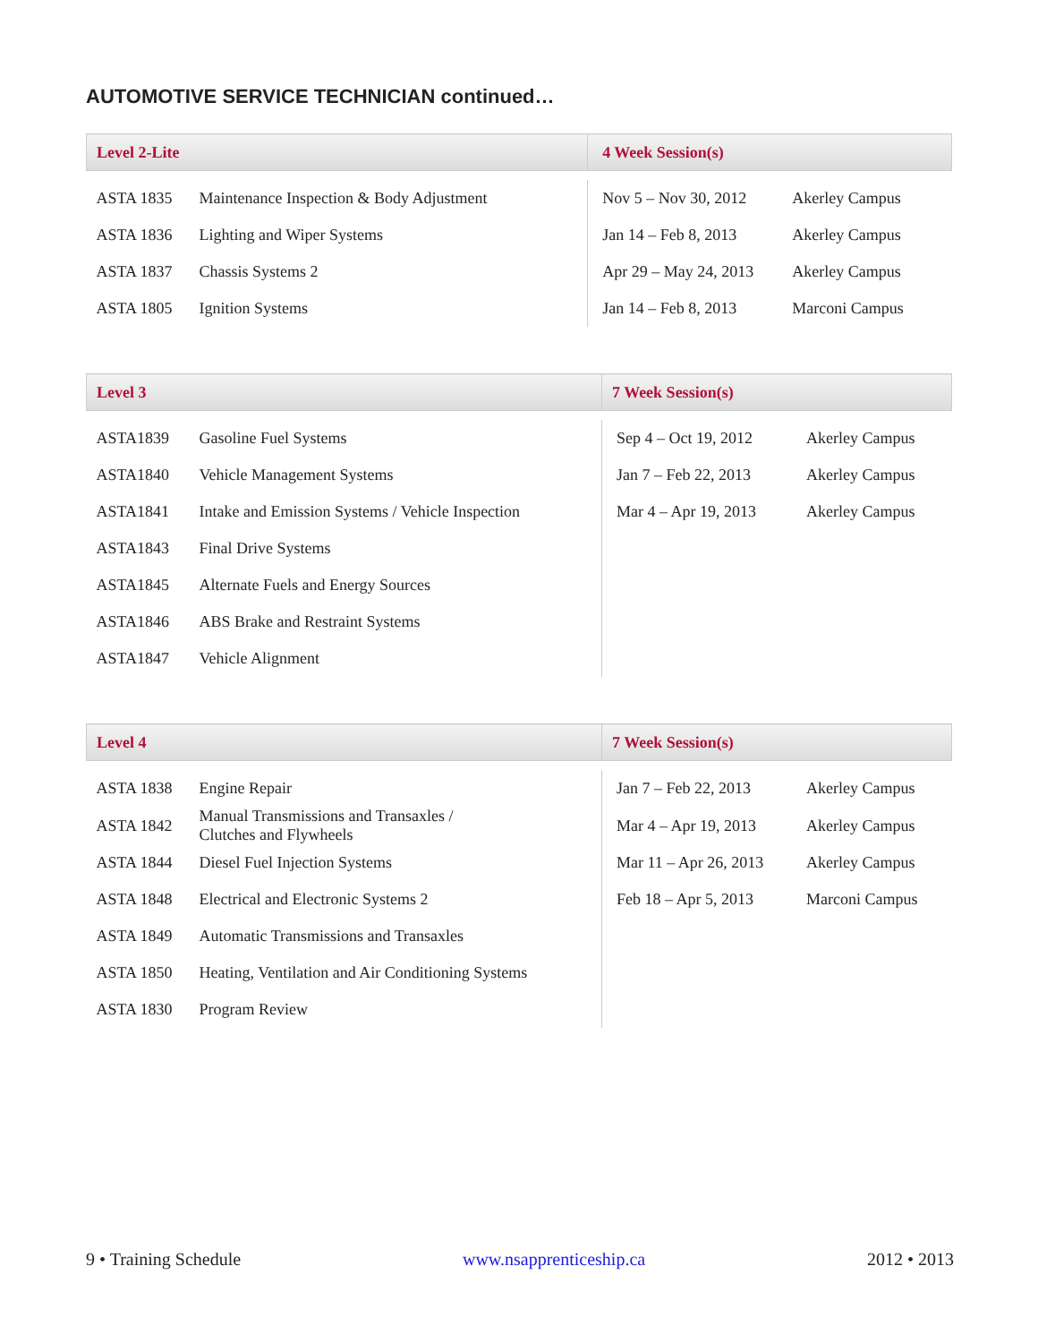AUTOMOTIVE SERVICE TECHNICIAN continued…
| Level 2-Lite | | 4 Week Session(s) | |
| --- | --- | --- | --- |
| ASTA 1835 | Maintenance Inspection & Body Adjustment | Nov 5 – Nov 30, 2012 | Akerley Campus |
| ASTA 1836 | Lighting and Wiper Systems | Jan 14 – Feb 8, 2013 | Akerley Campus |
| ASTA 1837 | Chassis Systems 2 | Apr 29 – May 24, 2013 | Akerley Campus |
| ASTA 1805 | Ignition Systems | Jan 14 – Feb 8, 2013 | Marconi Campus |
| Level 3 | | 7 Week Session(s) | |
| --- | --- | --- | --- |
| ASTA1839 | Gasoline Fuel Systems | Sep 4 – Oct 19, 2012 | Akerley Campus |
| ASTA1840 | Vehicle Management Systems | Jan 7 – Feb 22, 2013 | Akerley Campus |
| ASTA1841 | Intake and Emission Systems / Vehicle Inspection | Mar 4 – Apr 19, 2013 | Akerley Campus |
| ASTA1843 | Final Drive Systems | | |
| ASTA1845 | Alternate Fuels and Energy Sources | | |
| ASTA1846 | ABS Brake and Restraint Systems | | |
| ASTA1847 | Vehicle Alignment | | |
| Level 4 | | 7 Week Session(s) | |
| --- | --- | --- | --- |
| ASTA 1838 | Engine Repair | Jan 7 – Feb 22, 2013 | Akerley Campus |
| ASTA 1842 | Manual Transmissions and Transaxles / Clutches and Flywheels | Mar 4 – Apr 19, 2013 | Akerley Campus |
| ASTA 1844 | Diesel Fuel Injection Systems | Mar 11 – Apr 26, 2013 | Akerley Campus |
| ASTA 1848 | Electrical and Electronic Systems 2 | Feb 18 – Apr 5, 2013 | Marconi Campus |
| ASTA 1849 | Automatic Transmissions and Transaxles | | |
| ASTA 1850 | Heating, Ventilation and Air Conditioning Systems | | |
| ASTA 1830 | Program Review | | |
9 • Training Schedule www.nsapprenticeship.ca 2012 • 2013